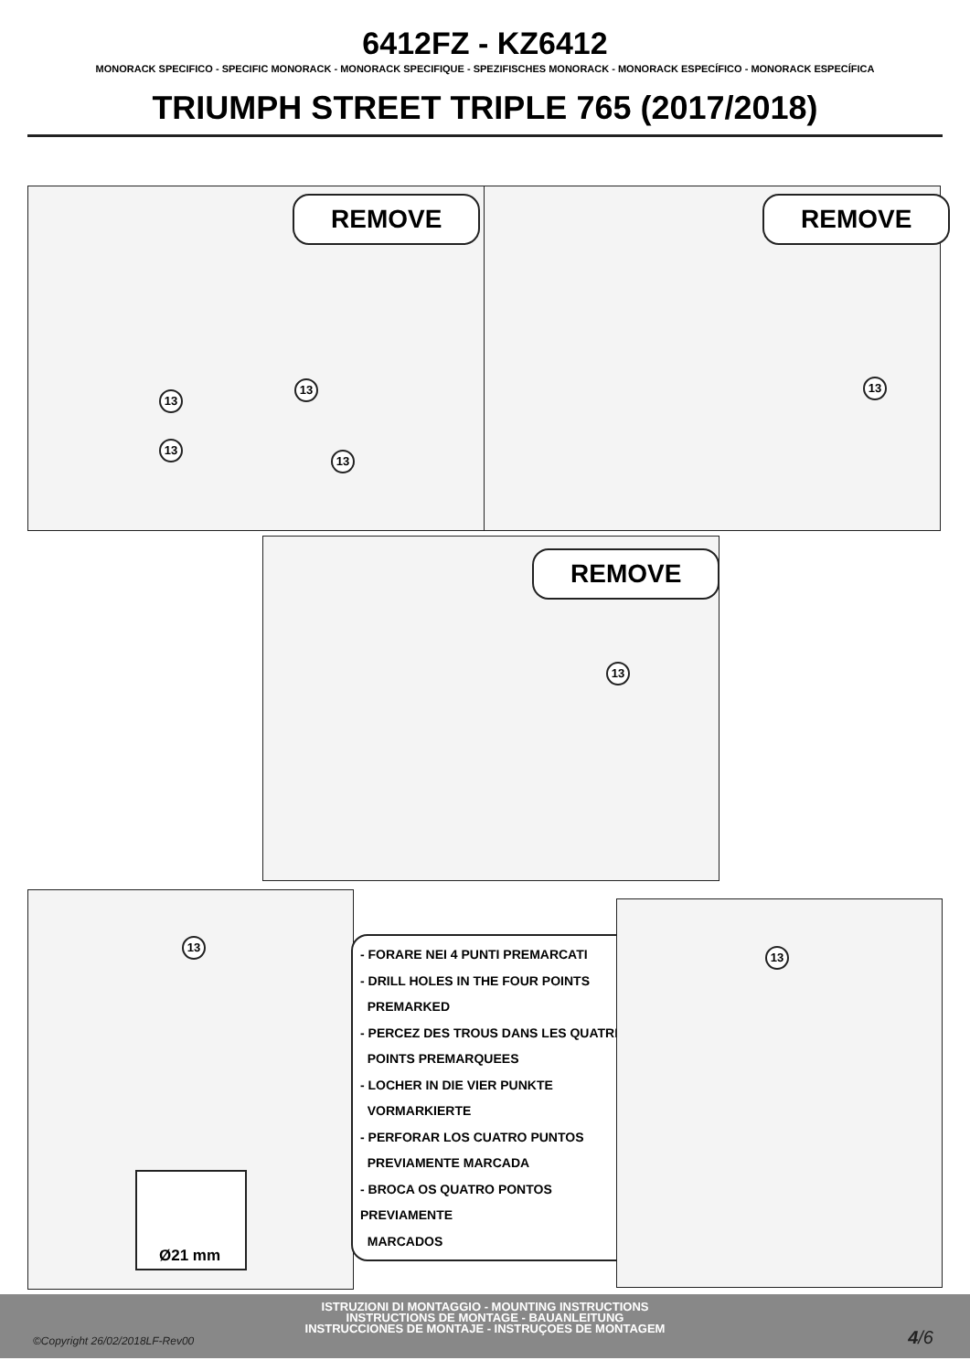6412FZ - KZ6412
MONORACK SPECIFICO - SPECIFIC MONORACK - MONORACK SPECIFIQUE - SPEZIFISCHES MONORACK - MONORACK ESPECÍFICO - MONORACK ESPECÍFICA
TRIUMPH STREET TRIPLE 765 (2017/2018)
REMOVE
13
13
13
13
REMOVE
13
REMOVE
13
13
Ø21 mm
- FORARE NEI 4 PUNTI PREMARCATI
- DRILL HOLES IN THE FOUR POINTS
PREMARKED
- PERCEZ DES TROUS DANS LES QUATRE
POINTS PREMARQUEES
- LOCHER IN DIE VIER PUNKTE
VORMARKIERTE
- PERFORAR LOS CUATRO PUNTOS
PREVIAMENTE MARCADA
- BROCA OS QUATRO PONTOS PREVIAMENTE
MARCADOS
13
ISTRUZIONI DI MONTAGGIO - MOUNTING INSTRUCTIONS
INSTRUCTIONS DE MONTAGE - BAUANLEITUNG
INSTRUCCIONES DE MONTAJE - INSTRUÇOES DE MONTAGEM
©Copyright 26/02/2018LF-Rev00 4/6